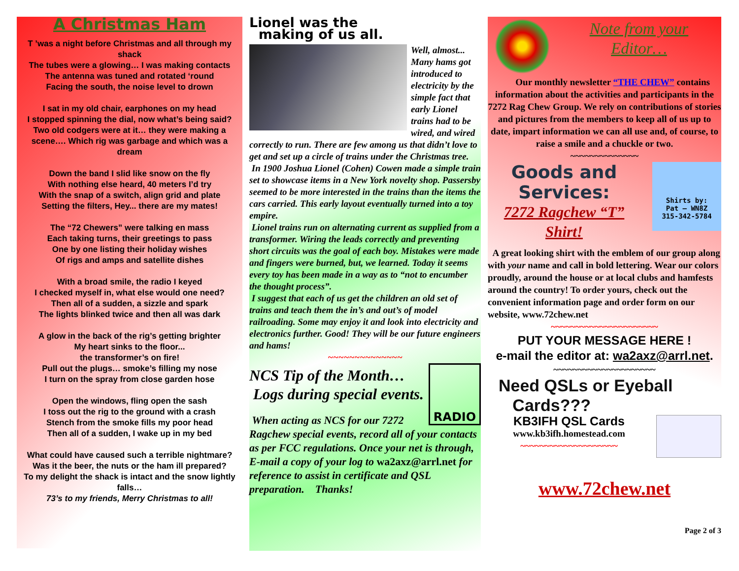A Christmas Ham
T ’was a night before Christmas and all through my shack
The tubes were a glowing… I was making contacts
The antenna was tuned and rotated ‘round
Facing the south, the noise level to drown
I sat in my old chair, earphones on my head
I stopped spinning the dial, now what’s being said?
Two old codgers were at it… they were making a scene…. Which rig was garbage and which was a dream
Down the band I slid like snow on the fly
With nothing else heard, 40 meters I’d try
With the snap of a switch, align grid and plate
Setting the filters, Hey... there are my mates!
The “72 Chewers” were talking en mass
Each taking turns, their greetings to pass
One by one listing their holiday wishes
Of rigs and amps and satellite dishes
With a broad smile, the radio I keyed
I checked myself in, what else would one need?
Then all of a sudden, a sizzle and spark
The lights blinked twice and then all was dark
A glow in the back of the rig’s getting brighter
My heart sinks to the floor...
the transformer’s on fire!
Pull out the plugs… smoke’s filling my nose
I turn on the spray from close garden hose
Open the windows, fling open the sash
I toss out the rig to the ground with a crash
Stench from the smoke fills my poor head
Then all of a sudden, I wake up in my bed
What could have caused such a terrible nightmare?
Was it the beer, the nuts or the ham ill prepared?
To my delight the shack is intact and the snow lightly falls…
73’s to my friends, Merry Christmas to all!
Lionel was the
making of us all.
Well, almost... Many hams got introduced to electricity by the simple fact that early Lionel trains had to be wired, and wired correctly to run. There are few among us that didn’t love to get and set up a circle of trains under the Christmas tree.
In 1900 Joshua Lionel (Cohen) Cowen made a simple train set to showcase items in a New York novelty shop. Passersby seemed to be more interested in the trains than the items the cars carried. This early layout eventually turned into a toy empire.
Lionel trains run on alternating current as supplied from a transformer. Wiring the leads correctly and preventing short circuits was the goal of each boy. Mistakes were made and fingers were burned, but, we learned. Today it seems every toy has been made in a way as to “not to encumber the thought process”.
I suggest that each of us get the children an old set of trains and teach them the in’s and out’s of model railroading. Some may enjoy it and look into electricity and electronics further. Good! They will be our future engineers and hams!
~~~~~~~~~~~~~~
RADIO
NCS Tip of the Month…
Logs during special events.
When acting as NCS for our 7272 Ragchew special events, record all of your contacts as per FCC regulations. Once your net is through, E-mail a copy of your log to wa2axz@arrl.net for reference to assist in certificate and QSL preparation. Thanks!
Note from your
Editor…
Our monthly newsletter “THE CHEW” contains information about the activities and participants in the 7272 Rag Chew Group. We rely on contributions of stories and pictures from the members to keep all of us up to date, impart information we can all use and, of course, to raise a smile and a chuckle or two.
~~~~~~~~~~~~~~
Shirts by:
Pat — WN8Z
315-342-5784
Goods and Services:
7272 Ragchew “T” Shirt!
A great looking shirt with the emblem of our group along with your name and call in bold lettering. Wear our colors proudly, around the house or at local clubs and hamfests around the country! To order yours, check out the convenient information page and order form on our website, www.72chew.net
~~~~~~~~~~~~~~~~~~~~~~
PUT YOUR MESSAGE HERE !
e-mail the editor at: wa2axz@arrl.net.
~~~~~~~~~~~~~~~~~~~~~
Need QSLs or Eyeball
Cards???
KB3IFH QSL Cards
www.kb3ifh.homestead.com
~~~~~~~~~~~~~~~~~~~~
www.72chew.net
Page 2 of 3